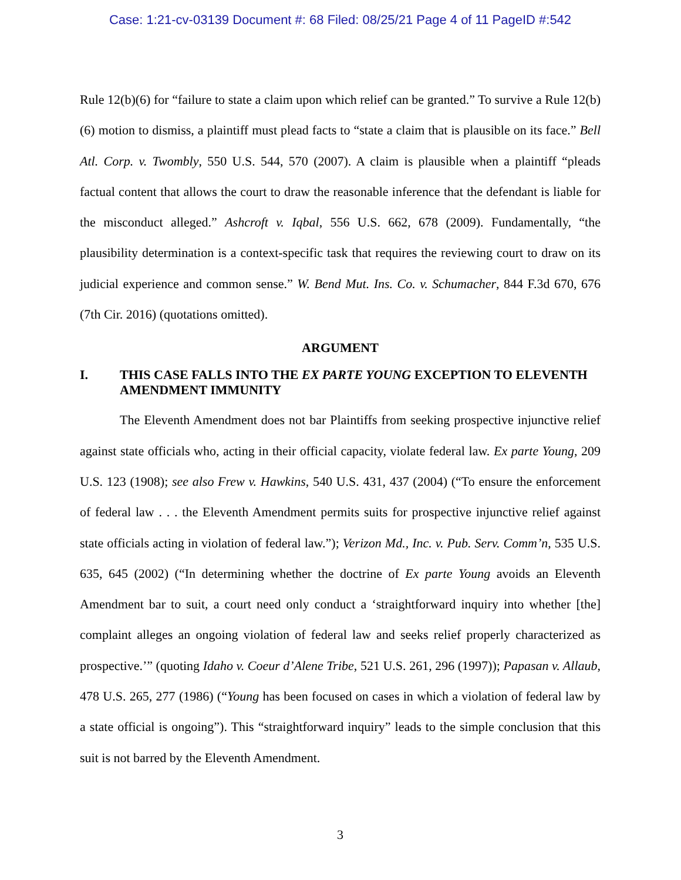Case: 1:21-cv-03139 Document #: 68 Filed: 08/25/21 Page 4 of 11 PageID #:542
Rule 12(b)(6) for “failure to state a claim upon which relief can be granted.” To survive a Rule 12(b)(6) motion to dismiss, a plaintiff must plead facts to “state a claim that is plausible on its face.” Bell Atl. Corp. v. Twombly, 550 U.S. 544, 570 (2007). A claim is plausible when a plaintiff “pleads factual content that allows the court to draw the reasonable inference that the defendant is liable for the misconduct alleged.” Ashcroft v. Iqbal, 556 U.S. 662, 678 (2009). Fundamentally, “the plausibility determination is a context-specific task that requires the reviewing court to draw on its judicial experience and common sense.” W. Bend Mut. Ins. Co. v. Schumacher, 844 F.3d 670, 676 (7th Cir. 2016) (quotations omitted).
ARGUMENT
I. THIS CASE FALLS INTO THE EX PARTE YOUNG EXCEPTION TO ELEVENTH AMENDMENT IMMUNITY
The Eleventh Amendment does not bar Plaintiffs from seeking prospective injunctive relief against state officials who, acting in their official capacity, violate federal law. Ex parte Young, 209 U.S. 123 (1908); see also Frew v. Hawkins, 540 U.S. 431, 437 (2004) (“To ensure the enforcement of federal law . . . the Eleventh Amendment permits suits for prospective injunctive relief against state officials acting in violation of federal law.”); Verizon Md., Inc. v. Pub. Serv. Comm’n, 535 U.S. 635, 645 (2002) (“In determining whether the doctrine of Ex parte Young avoids an Eleventh Amendment bar to suit, a court need only conduct a ‘straightforward inquiry into whether [the] complaint alleges an ongoing violation of federal law and seeks relief properly characterized as prospective.’” (quoting Idaho v. Coeur d’Alene Tribe, 521 U.S. 261, 296 (1997)); Papasan v. Allaub, 478 U.S. 265, 277 (1986) (“Young has been focused on cases in which a violation of federal law by a state official is ongoing”). This “straightforward inquiry” leads to the simple conclusion that this suit is not barred by the Eleventh Amendment.
3